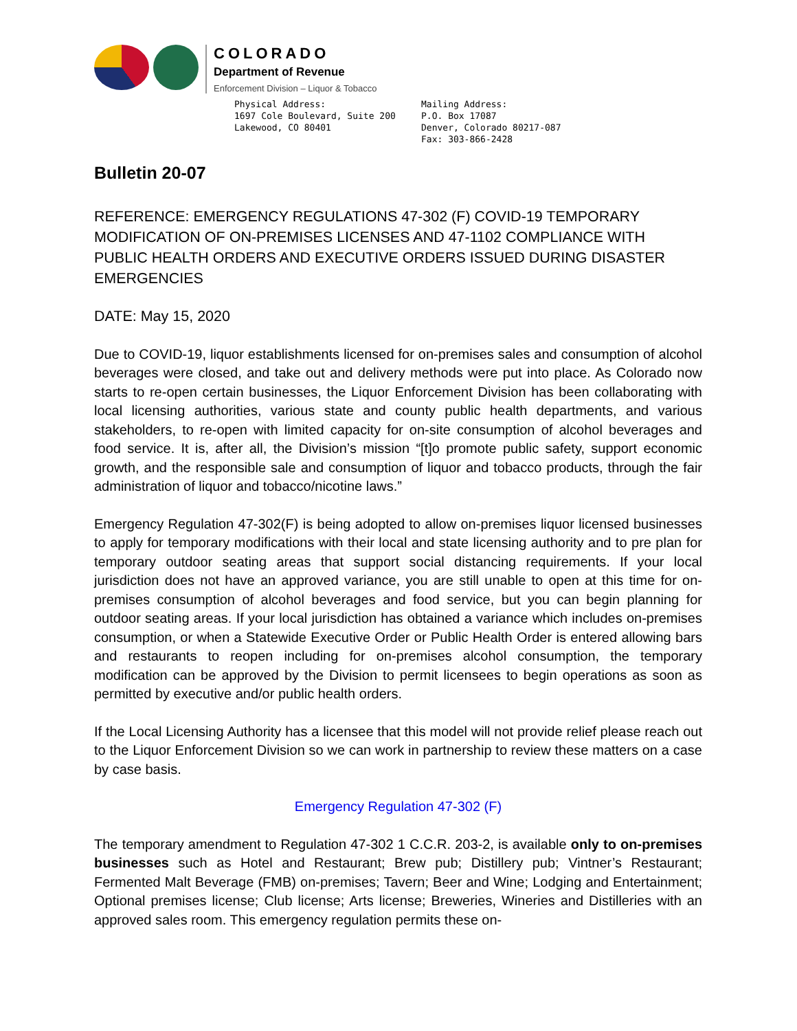COLORADO
Department of Revenue
Enforcement Division – Liquor & Tobacco
Physical Address:
1697 Cole Boulevard, Suite 200
Lakewood, CO 80401
Mailing Address:
P.O. Box 17087
Denver, Colorado 80217-087
Fax: 303-866-2428
Bulletin 20-07
REFERENCE: EMERGENCY REGULATIONS 47-302 (F) COVID-19 TEMPORARY MODIFICATION OF ON-PREMISES LICENSES AND 47-1102 COMPLIANCE WITH PUBLIC HEALTH ORDERS AND EXECUTIVE ORDERS ISSUED DURING DISASTER EMERGENCIES
DATE: May 15, 2020
Due to COVID-19, liquor establishments licensed for on-premises sales and consumption of alcohol beverages were closed, and take out and delivery methods were put into place. As Colorado now starts to re-open certain businesses, the Liquor Enforcement Division has been collaborating with local licensing authorities, various state and county public health departments, and various stakeholders, to re-open with limited capacity for on-site consumption of alcohol beverages and food service. It is, after all, the Division’s mission “[t]o promote public safety, support economic growth, and the responsible sale and consumption of liquor and tobacco products, through the fair administration of liquor and tobacco/nicotine laws.”
Emergency Regulation 47-302(F) is being adopted to allow on-premises liquor licensed businesses to apply for temporary modifications with their local and state licensing authority and to pre plan for temporary outdoor seating areas that support social distancing requirements. If your local jurisdiction does not have an approved variance, you are still unable to open at this time for on-premises consumption of alcohol beverages and food service, but you can begin planning for outdoor seating areas. If your local jurisdiction has obtained a variance which includes on-premises consumption, or when a Statewide Executive Order or Public Health Order is entered allowing bars and restaurants to reopen including for on-premises alcohol consumption, the temporary modification can be approved by the Division to permit licensees to begin operations as soon as permitted by executive and/or public health orders.
If the Local Licensing Authority has a licensee that this model will not provide relief please reach out to the Liquor Enforcement Division so we can work in partnership to review these matters on a case by case basis.
Emergency Regulation 47-302 (F)
The temporary amendment to Regulation 47-302 1 C.C.R. 203-2, is available only to on-premises businesses such as Hotel and Restaurant; Brew pub; Distillery pub; Vintner’s Restaurant; Fermented Malt Beverage (FMB) on-premises; Tavern; Beer and Wine; Lodging and Entertainment; Optional premises license; Club license; Arts license; Breweries, Wineries and Distilleries with an approved sales room. This emergency regulation permits these on-